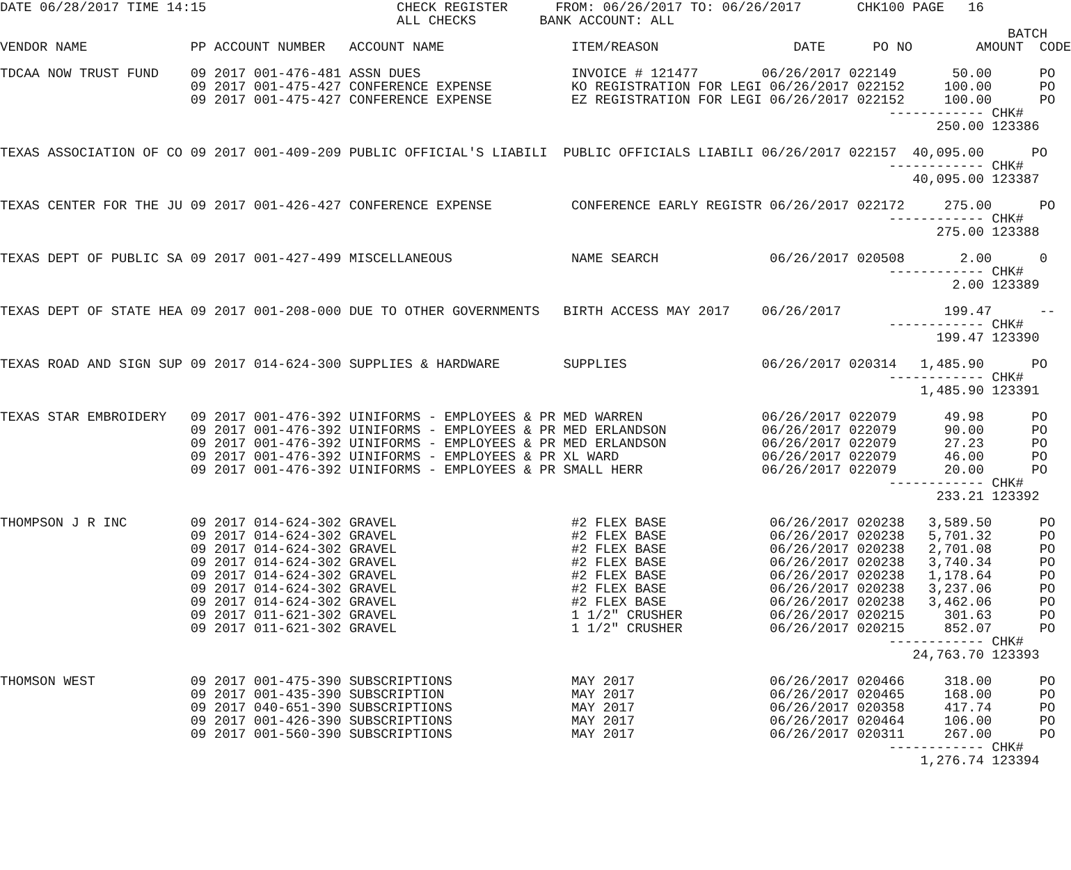DATE 06/28/2017 TIME 14:15                        CHECK REGISTER      FROM: 06/26/2017 TO: 06/26/2017       CHK100 PAGE   16
                                                  ALL CHECKS        BANK ACCOUNT: ALL
                                                                                                                               BATCH
VENDOR NAME             PP ACCOUNT NUMBER   ACCOUNT NAME                ITEM/REASON                 DATE      PO NO        AMOUNT  CODE

TDCAA NOW TRUST FUND    09 2017 001-476-481 ASSN DUES                   INVOICE # 121477        06/26/2017 022149       50.00      PO
                        09 2017 001-475-427 CONFERENCE EXPENSE          KO REGISTRATION FOR LEGI 06/26/2017 022152     100.00      PO
                        09 2017 001-475-427 CONFERENCE EXPENSE          EZ REGISTRATION FOR LEGI 06/26/2017 022152     100.00      PO
                                                                                                                ------------ CHK#
                                                                                                                      250.00 123386

TEXAS ASSOCIATION OF CO 09 2017 001-409-209 PUBLIC OFFICIAL'S LIABILI  PUBLIC OFFICIALS LIABILI 06/26/2017 022157  40,095.00      PO
                                                                                                                ------------ CHK#
                                                                                                                   40,095.00 123387

TEXAS CENTER FOR THE JU 09 2017 001-426-427 CONFERENCE EXPENSE          CONFERENCE EARLY REGISTR 06/26/2017 022172     275.00      PO
                                                                                                                ------------ CHK#
                                                                                                                      275.00 123388

TEXAS DEPT OF PUBLIC SA 09 2017 001-427-499 MISCELLANEOUS               NAME SEARCH              06/26/2017 020508       2.00      0
                                                                                                                ------------ CHK#
                                                                                                                        2.00 123389

TEXAS DEPT OF STATE HEA 09 2017 001-208-000 DUE TO OTHER GOVERNMENTS   BIRTH ACCESS MAY 2017    06/26/2017             199.47      --
                                                                                                                ------------ CHK#
                                                                                                                      199.47 123390

TEXAS ROAD AND SIGN SUP 09 2017 014-624-300 SUPPLIES & HARDWARE        SUPPLIES                 06/26/2017 020314   1,485.90      PO
                                                                                                                ------------ CHK#
                                                                                                                    1,485.90 123391

TEXAS STAR EMBROIDERY   09 2017 001-476-392 UINIFORMS - EMPLOYEES & PR MED WARREN               06/26/2017 022079      49.98      PO
                        09 2017 001-476-392 UINIFORMS - EMPLOYEES & PR MED ERLANDSON            06/26/2017 022079      90.00      PO
                        09 2017 001-476-392 UINIFORMS - EMPLOYEES & PR MED ERLANDSON            06/26/2017 022079      27.23      PO
                        09 2017 001-476-392 UINIFORMS - EMPLOYEES & PR XL WARD                  06/26/2017 022079      46.00      PO
                        09 2017 001-476-392 UINIFORMS - EMPLOYEES & PR SMALL HERR               06/26/2017 022079      20.00      PO
                                                                                                                ------------ CHK#
                                                                                                                      233.21 123392

THOMPSON J R INC        09 2017 014-624-302 GRAVEL                      #2 FLEX BASE             06/26/2017 020238   3,589.50      PO
                        09 2017 014-624-302 GRAVEL                      #2 FLEX BASE             06/26/2017 020238   5,701.32      PO
                        09 2017 014-624-302 GRAVEL                      #2 FLEX BASE             06/26/2017 020238   2,701.08      PO
                        09 2017 014-624-302 GRAVEL                      #2 FLEX BASE             06/26/2017 020238   3,740.34      PO
                        09 2017 014-624-302 GRAVEL                      #2 FLEX BASE             06/26/2017 020238   1,178.64      PO
                        09 2017 014-624-302 GRAVEL                      #2 FLEX BASE             06/26/2017 020238   3,237.06      PO
                        09 2017 014-624-302 GRAVEL                      #2 FLEX BASE             06/26/2017 020238   3,462.06      PO
                        09 2017 011-621-302 GRAVEL                      1 1/2" CRUSHER           06/26/2017 020215     301.63      PO
                        09 2017 011-621-302 GRAVEL                      1 1/2" CRUSHER           06/26/2017 020215     852.07      PO
                                                                                                                ------------ CHK#
                                                                                                                   24,763.70 123393

THOMSON WEST            09 2017 001-475-390 SUBSCRIPTIONS               MAY 2017                 06/26/2017 020466     318.00      PO
                        09 2017 001-435-390 SUBSCRIPTION                MAY 2017                 06/26/2017 020465     168.00      PO
                        09 2017 040-651-390 SUBSCRIPTIONS               MAY 2017                 06/26/2017 020358     417.74      PO
                        09 2017 001-426-390 SUBSCRIPTIONS               MAY 2017                 06/26/2017 020464     106.00      PO
                        09 2017 001-560-390 SUBSCRIPTIONS               MAY 2017                 06/26/2017 020311     267.00      PO
                                                                                                                ------------ CHK#
                                                                                                                    1,276.74 123394